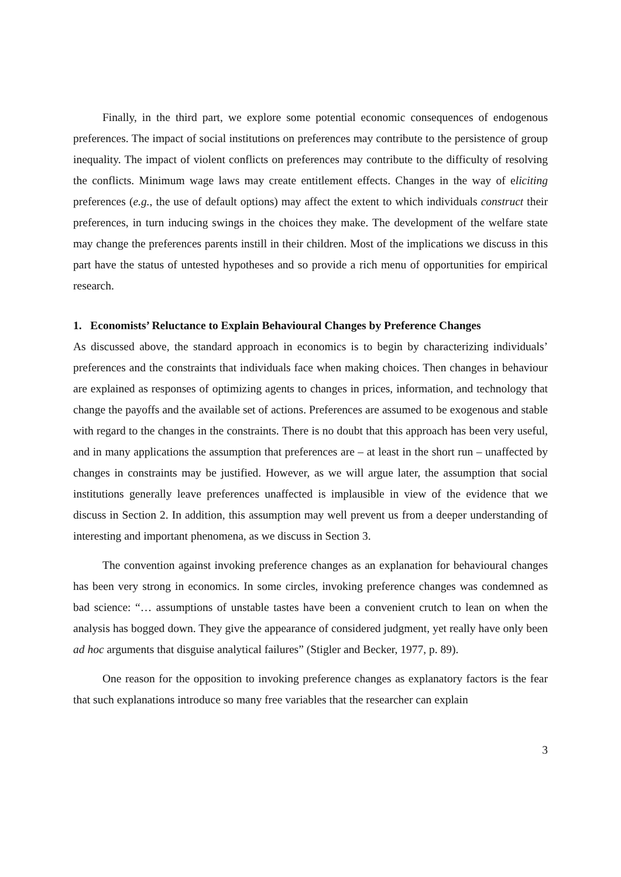Finally, in the third part, we explore some potential economic consequences of endogenous preferences. The impact of social institutions on preferences may contribute to the persistence of group inequality. The impact of violent conflicts on preferences may contribute to the difficulty of resolving the conflicts. Minimum wage laws may create entitlement effects. Changes in the way of eliciting preferences (e.g., the use of default options) may affect the extent to which individuals construct their preferences, in turn inducing swings in the choices they make. The development of the welfare state may change the preferences parents instill in their children. Most of the implications we discuss in this part have the status of untested hypotheses and so provide a rich menu of opportunities for empirical research.
1. Economists’ Reluctance to Explain Behavioural Changes by Preference Changes
As discussed above, the standard approach in economics is to begin by characterizing individuals’ preferences and the constraints that individuals face when making choices. Then changes in behaviour are explained as responses of optimizing agents to changes in prices, information, and technology that change the payoffs and the available set of actions. Preferences are assumed to be exogenous and stable with regard to the changes in the constraints. There is no doubt that this approach has been very useful, and in many applications the assumption that preferences are – at least in the short run – unaffected by changes in constraints may be justified. However, as we will argue later, the assumption that social institutions generally leave preferences unaffected is implausible in view of the evidence that we discuss in Section 2. In addition, this assumption may well prevent us from a deeper understanding of interesting and important phenomena, as we discuss in Section 3.
The convention against invoking preference changes as an explanation for behavioural changes has been very strong in economics. In some circles, invoking preference changes was condemned as bad science: “… assumptions of unstable tastes have been a convenient crutch to lean on when the analysis has bogged down. They give the appearance of considered judgment, yet really have only been ad hoc arguments that disguise analytical failures” (Stigler and Becker, 1977, p. 89).
One reason for the opposition to invoking preference changes as explanatory factors is the fear that such explanations introduce so many free variables that the researcher can explain
3